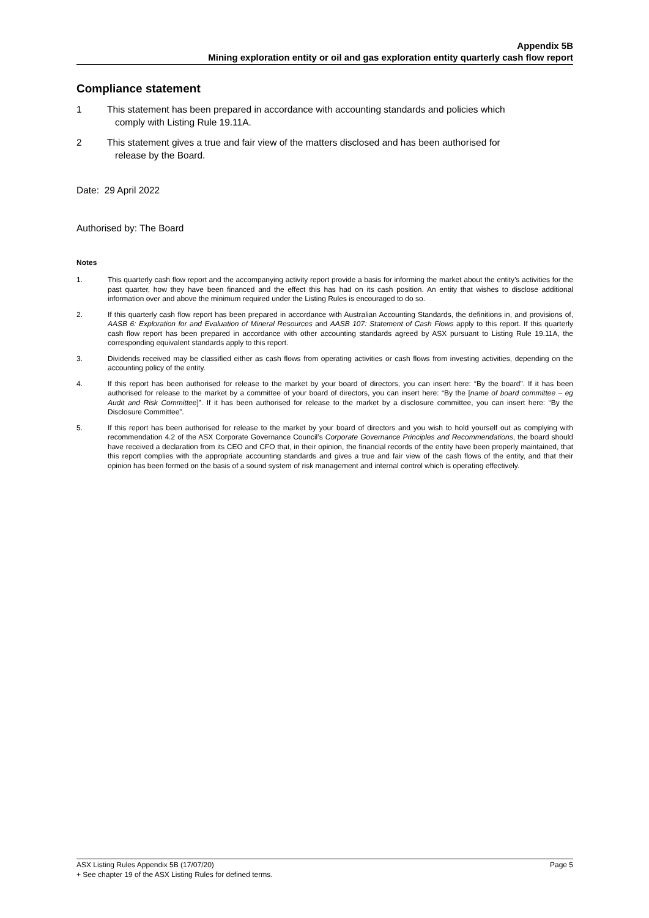Appendix 5B
Mining exploration entity or oil and gas exploration entity quarterly cash flow report
Compliance statement
1 This statement has been prepared in accordance with accounting standards and policies which
comply with Listing Rule 19.11A.
2 This statement gives a true and fair view of the matters disclosed and has been authorised for
release by the Board.
Date: 29 April 2022
Authorised by: The Board
Notes
1. This quarterly cash flow report and the accompanying activity report provide a basis for informing the market about the entity’s activities for the past quarter, how they have been financed and the effect this has had on its cash position. An entity that wishes to disclose additional information over and above the minimum required under the Listing Rules is encouraged to do so.
2. If this quarterly cash flow report has been prepared in accordance with Australian Accounting Standards, the definitions in, and provisions of, AASB 6: Exploration for and Evaluation of Mineral Resources and AASB 107: Statement of Cash Flows apply to this report. If this quarterly cash flow report has been prepared in accordance with other accounting standards agreed by ASX pursuant to Listing Rule 19.11A, the corresponding equivalent standards apply to this report.
3. Dividends received may be classified either as cash flows from operating activities or cash flows from investing activities, depending on the accounting policy of the entity.
4. If this report has been authorised for release to the market by your board of directors, you can insert here: “By the board”. If it has been authorised for release to the market by a committee of your board of directors, you can insert here: “By the [name of board committee – eg Audit and Risk Committee]”. If it has been authorised for release to the market by a disclosure committee, you can insert here: “By the Disclosure Committee”.
5. If this report has been authorised for release to the market by your board of directors and you wish to hold yourself out as complying with recommendation 4.2 of the ASX Corporate Governance Council’s Corporate Governance Principles and Recommendations, the board should have received a declaration from its CEO and CFO that, in their opinion, the financial records of the entity have been properly maintained, that this report complies with the appropriate accounting standards and gives a true and fair view of the cash flows of the entity, and that their opinion has been formed on the basis of a sound system of risk management and internal control which is operating effectively.
ASX Listing Rules Appendix 5B (17/07/20) Page 5
+ See chapter 19 of the ASX Listing Rules for defined terms.